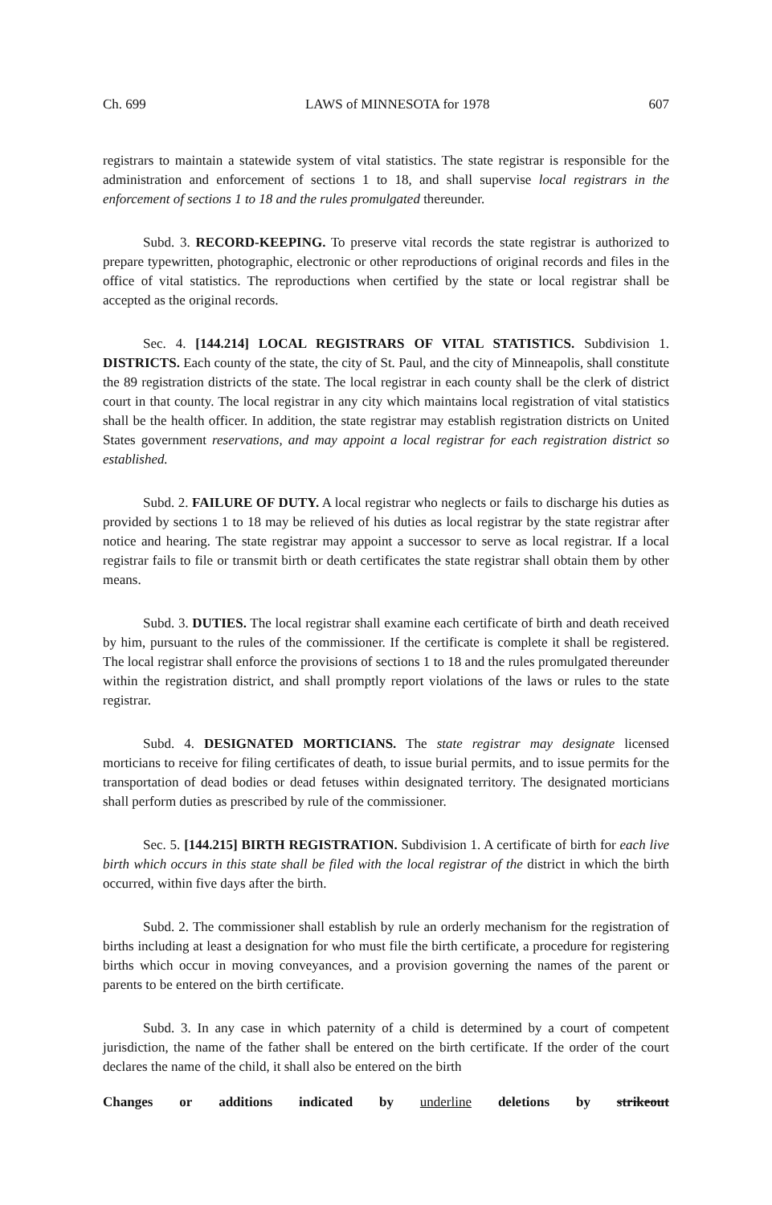Ch. 699 LAWS of MINNESOTA for 1978 607
registrars to maintain a statewide system of vital statistics. The state registrar is responsible for the administration and enforcement of sections 1 to 18, and shall supervise local registrars in the enforcement of sections 1 to 18 and the rules promulgated thereunder.
Subd. 3. RECORD-KEEPING. To preserve vital records the state registrar is authorized to prepare typewritten, photographic, electronic or other reproductions of original records and files in the office of vital statistics. The reproductions when certified by the state or local registrar shall be accepted as the original records.
Sec. 4. [144.214] LOCAL REGISTRARS OF VITAL STATISTICS. Subdivision 1. DISTRICTS. Each county of the state, the city of St. Paul, and the city of Minneapolis, shall constitute the 89 registration districts of the state. The local registrar in each county shall be the clerk of district court in that county. The local registrar in any city which maintains local registration of vital statistics shall be the health officer. In addition, the state registrar may establish registration districts on United States government reservations, and may appoint a local registrar for each registration district so established.
Subd. 2. FAILURE OF DUTY. A local registrar who neglects or fails to discharge his duties as provided by sections 1 to 18 may be relieved of his duties as local registrar by the state registrar after notice and hearing. The state registrar may appoint a successor to serve as local registrar. If a local registrar fails to file or transmit birth or death certificates the state registrar shall obtain them by other means.
Subd. 3. DUTIES. The local registrar shall examine each certificate of birth and death received by him, pursuant to the rules of the commissioner. If the certificate is complete it shall be registered. The local registrar shall enforce the provisions of sections 1 to 18 and the rules promulgated thereunder within the registration district, and shall promptly report violations of the laws or rules to the state registrar.
Subd. 4. DESIGNATED MORTICIANS. The state registrar may designate licensed morticians to receive for filing certificates of death, to issue burial permits, and to issue permits for the transportation of dead bodies or dead fetuses within designated territory. The designated morticians shall perform duties as prescribed by rule of the commissioner.
Sec. 5. [144.215] BIRTH REGISTRATION. Subdivision 1. A certificate of birth for each live birth which occurs in this state shall be filed with the local registrar of the district in which the birth occurred, within five days after the birth.
Subd. 2. The commissioner shall establish by rule an orderly mechanism for the registration of births including at least a designation for who must file the birth certificate, a procedure for registering births which occur in moving conveyances, and a provision governing the names of the parent or parents to be entered on the birth certificate.
Subd. 3. In any case in which paternity of a child is determined by a court of competent jurisdiction, the name of the father shall be entered on the birth certificate. If the order of the court declares the name of the child, it shall also be entered on the birth
Changes or additions indicated by underline deletions by strikeout